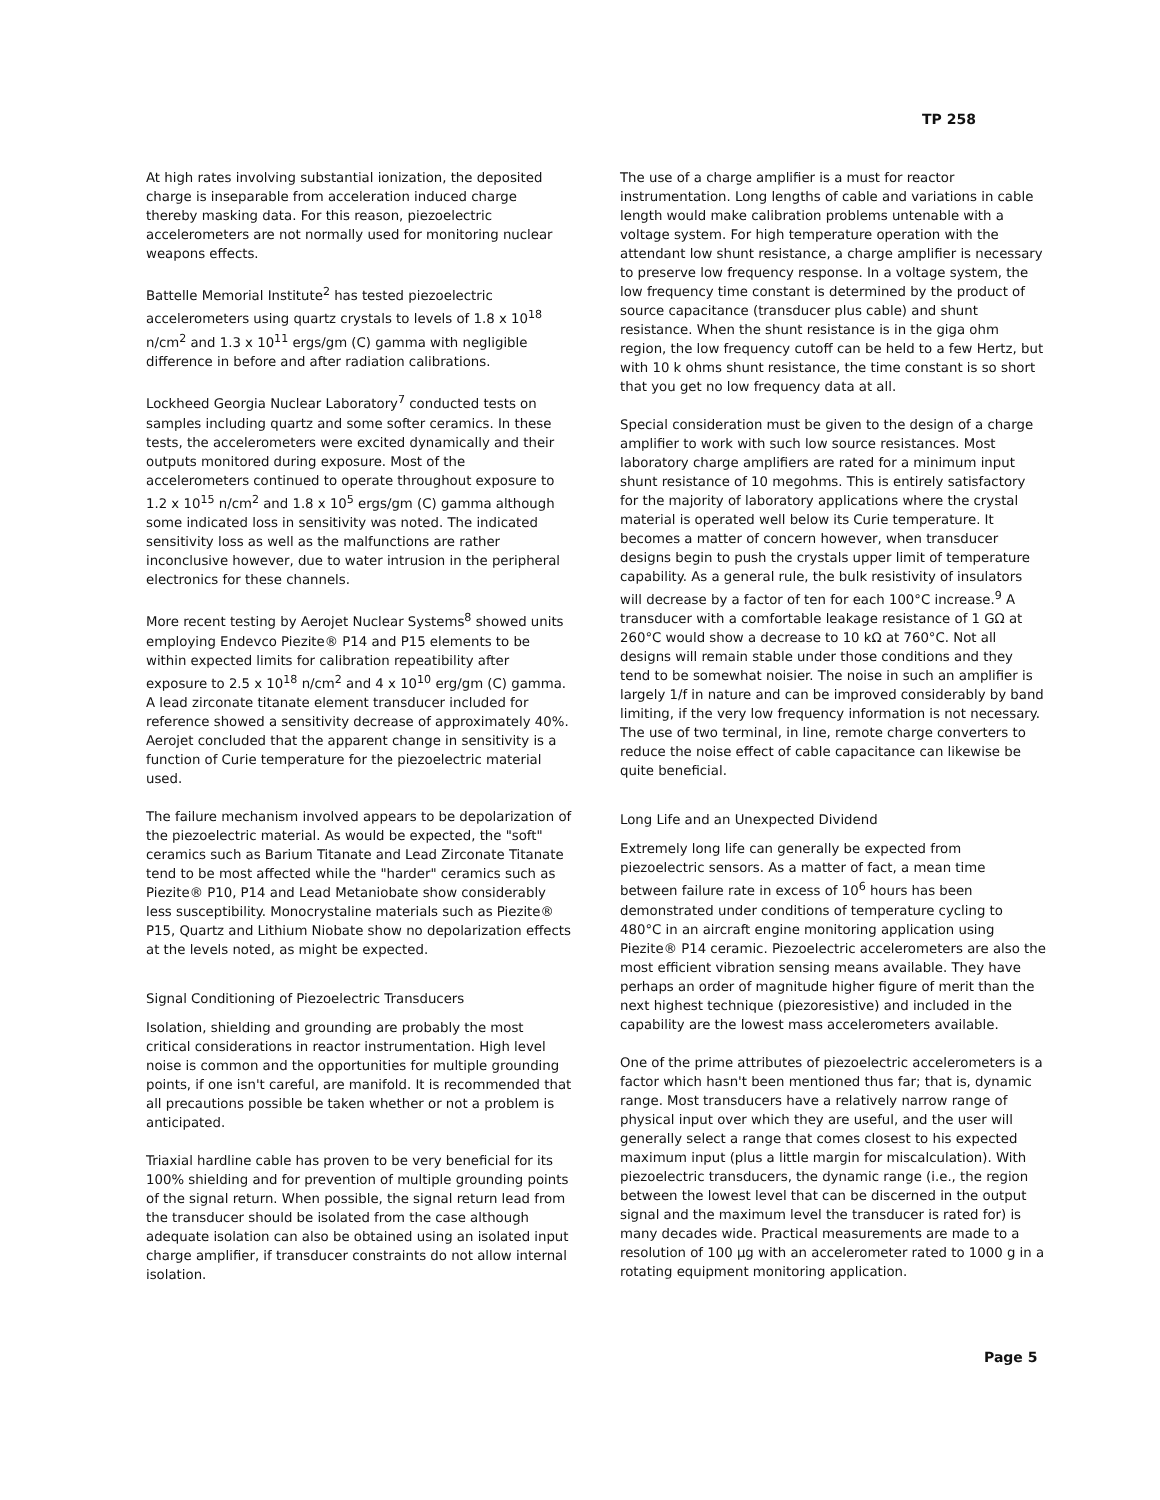TP 258
At high rates involving substantial ionization, the deposited charge is inseparable from acceleration induced charge thereby masking data. For this reason, piezoelectric accelerometers are not normally used for monitoring nuclear weapons effects.
Battelle Memorial Institute<sup>2</sup> has tested piezoelectric accelerometers using quartz crystals to levels of 1.8 x 10<sup>18</sup> n/cm<sup>2</sup> and 1.3 x 10<sup>11</sup> ergs/gm (C) gamma with negligible difference in before and after radiation calibrations.
Lockheed Georgia Nuclear Laboratory<sup>7</sup> conducted tests on samples including quartz and some softer ceramics. In these tests, the accelerometers were excited dynamically and their outputs monitored during exposure. Most of the accelerometers continued to operate throughout exposure to 1.2 x 10<sup>15</sup> n/cm<sup>2</sup> and 1.8 x 10<sup>5</sup> ergs/gm (C) gamma although some indicated loss in sensitivity was noted. The indicated sensitivity loss as well as the malfunctions are rather inconclusive however, due to water intrusion in the peripheral electronics for these channels.
More recent testing by Aerojet Nuclear Systems<sup>8</sup> showed units employing Endevco Piezite® P14 and P15 elements to be within expected limits for calibration repeatibility after exposure to 2.5 x 10<sup>18</sup> n/cm<sup>2</sup> and 4 x 10<sup>10</sup> erg/gm (C) gamma. A lead zirconate titanate element transducer included for reference showed a sensitivity decrease of approximately 40%. Aerojet concluded that the apparent change in sensitivity is a function of Curie temperature for the piezoelectric material used.
The failure mechanism involved appears to be depolarization of the piezoelectric material. As would be expected, the "soft" ceramics such as Barium Titanate and Lead Zirconate Titanate tend to be most affected while the "harder" ceramics such as Piezite® P10, P14 and Lead Metaniobate show considerably less susceptibility. Monocrystaline materials such as Piezite® P15, Quartz and Lithium Niobate show no depolarization effects at the levels noted, as might be expected.
Signal Conditioning of Piezoelectric Transducers
Isolation, shielding and grounding are probably the most critical considerations in reactor instrumentation. High level noise is common and the opportunities for multiple grounding points, if one isn't careful, are manifold. It is recommended that all precautions possible be taken whether or not a problem is anticipated.
Triaxial hardline cable has proven to be very beneficial for its 100% shielding and for prevention of multiple grounding points of the signal return. When possible, the signal return lead from the transducer should be isolated from the case although adequate isolation can also be obtained using an isolated input charge amplifier, if transducer constraints do not allow internal isolation.
The use of a charge amplifier is a must for reactor instrumentation. Long lengths of cable and variations in cable length would make calibration problems untenable with a voltage system. For high temperature operation with the attendant low shunt resistance, a charge amplifier is necessary to preserve low frequency response. In a voltage system, the low frequency time constant is determined by the product of source capacitance (transducer plus cable) and shunt resistance. When the shunt resistance is in the giga ohm region, the low frequency cutoff can be held to a few Hertz, but with 10 k ohms shunt resistance, the time constant is so short that you get no low frequency data at all.
Special consideration must be given to the design of a charge amplifier to work with such low source resistances. Most laboratory charge amplifiers are rated for a minimum input shunt resistance of 10 megohms. This is entirely satisfactory for the majority of laboratory applications where the crystal material is operated well below its Curie temperature. It becomes a matter of concern however, when transducer designs begin to push the crystals upper limit of temperature capability. As a general rule, the bulk resistivity of insulators will decrease by a factor of ten for each 100°C increase.<sup>9</sup> A transducer with a comfortable leakage resistance of 1 GΩ at 260°C would show a decrease to 10 kΩ at 760°C. Not all designs will remain stable under those conditions and they tend to be somewhat noisier. The noise in such an amplifier is largely 1/f in nature and can be improved considerably by band limiting, if the very low frequency information is not necessary. The use of two terminal, in line, remote charge converters to reduce the noise effect of cable capacitance can likewise be quite beneficial.
Long Life and an Unexpected Dividend
Extremely long life can generally be expected from piezoelectric sensors. As a matter of fact, a mean time between failure rate in excess of 10<sup>6</sup> hours has been demonstrated under conditions of temperature cycling to 480°C in an aircraft engine monitoring application using Piezite® P14 ceramic. Piezoelectric accelerometers are also the most efficient vibration sensing means available. They have perhaps an order of magnitude higher figure of merit than the next highest technique (piezoresistive) and included in the capability are the lowest mass accelerometers available.
One of the prime attributes of piezoelectric accelerometers is a factor which hasn't been mentioned thus far; that is, dynamic range. Most transducers have a relatively narrow range of physical input over which they are useful, and the user will generally select a range that comes closest to his expected maximum input (plus a little margin for miscalculation). With piezoelectric transducers, the dynamic range (i.e., the region between the lowest level that can be discerned in the output signal and the maximum level the transducer is rated for) is many decades wide. Practical measurements are made to a resolution of 100 μg with an accelerometer rated to 1000 g in a rotating equipment monitoring application.
Page 5